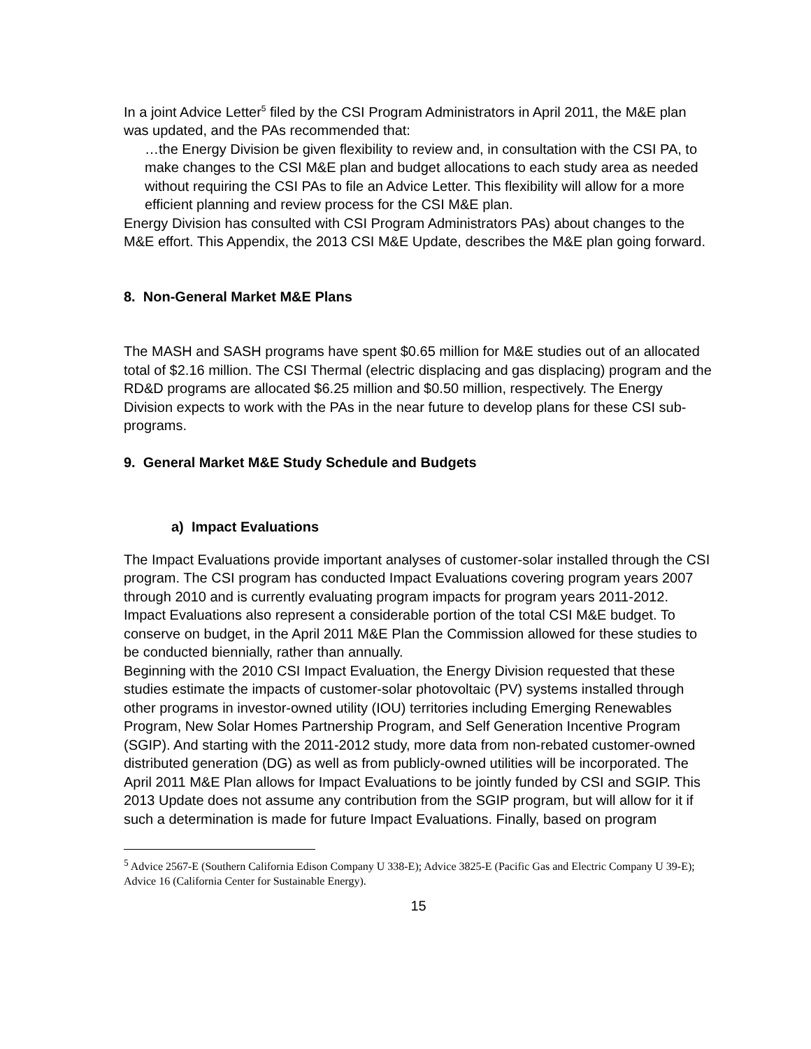In a joint Advice Letter<sup>5</sup> filed by the CSI Program Administrators in April 2011, the M&E plan was updated, and the PAs recommended that:
…the Energy Division be given flexibility to review and, in consultation with the CSI PA, to make changes to the CSI M&E plan and budget allocations to each study area as needed without requiring the CSI PAs to file an Advice Letter. This flexibility will allow for a more efficient planning and review process for the CSI M&E plan.
Energy Division has consulted with CSI Program Administrators PAs) about changes to the M&E effort. This Appendix, the 2013 CSI M&E Update, describes the M&E plan going forward.
8. Non-General Market M&E Plans
The MASH and SASH programs have spent $0.65 million for M&E studies out of an allocated total of $2.16 million. The CSI Thermal (electric displacing and gas displacing) program and the RD&D programs are allocated $6.25 million and $0.50 million, respectively. The Energy Division expects to work with the PAs in the near future to develop plans for these CSI sub-programs.
9. General Market M&E Study Schedule and Budgets
a) Impact Evaluations
The Impact Evaluations provide important analyses of customer-solar installed through the CSI program. The CSI program has conducted Impact Evaluations covering program years 2007 through 2010 and is currently evaluating program impacts for program years 2011-2012. Impact Evaluations also represent a considerable portion of the total CSI M&E budget. To conserve on budget, in the April 2011 M&E Plan the Commission allowed for these studies to be conducted biennially, rather than annually.
Beginning with the 2010 CSI Impact Evaluation, the Energy Division requested that these studies estimate the impacts of customer-solar photovoltaic (PV) systems installed through other programs in investor-owned utility (IOU) territories including Emerging Renewables Program, New Solar Homes Partnership Program, and Self Generation Incentive Program (SGIP). And starting with the 2011-2012 study, more data from non-rebated customer-owned distributed generation (DG) as well as from publicly-owned utilities will be incorporated. The April 2011 M&E Plan allows for Impact Evaluations to be jointly funded by CSI and SGIP. This 2013 Update does not assume any contribution from the SGIP program, but will allow for it if such a determination is made for future Impact Evaluations. Finally, based on program
<sup>5</sup> Advice 2567-E (Southern California Edison Company U 338-E); Advice 3825-E (Pacific Gas and Electric Company U 39-E); Advice 16 (California Center for Sustainable Energy).
15